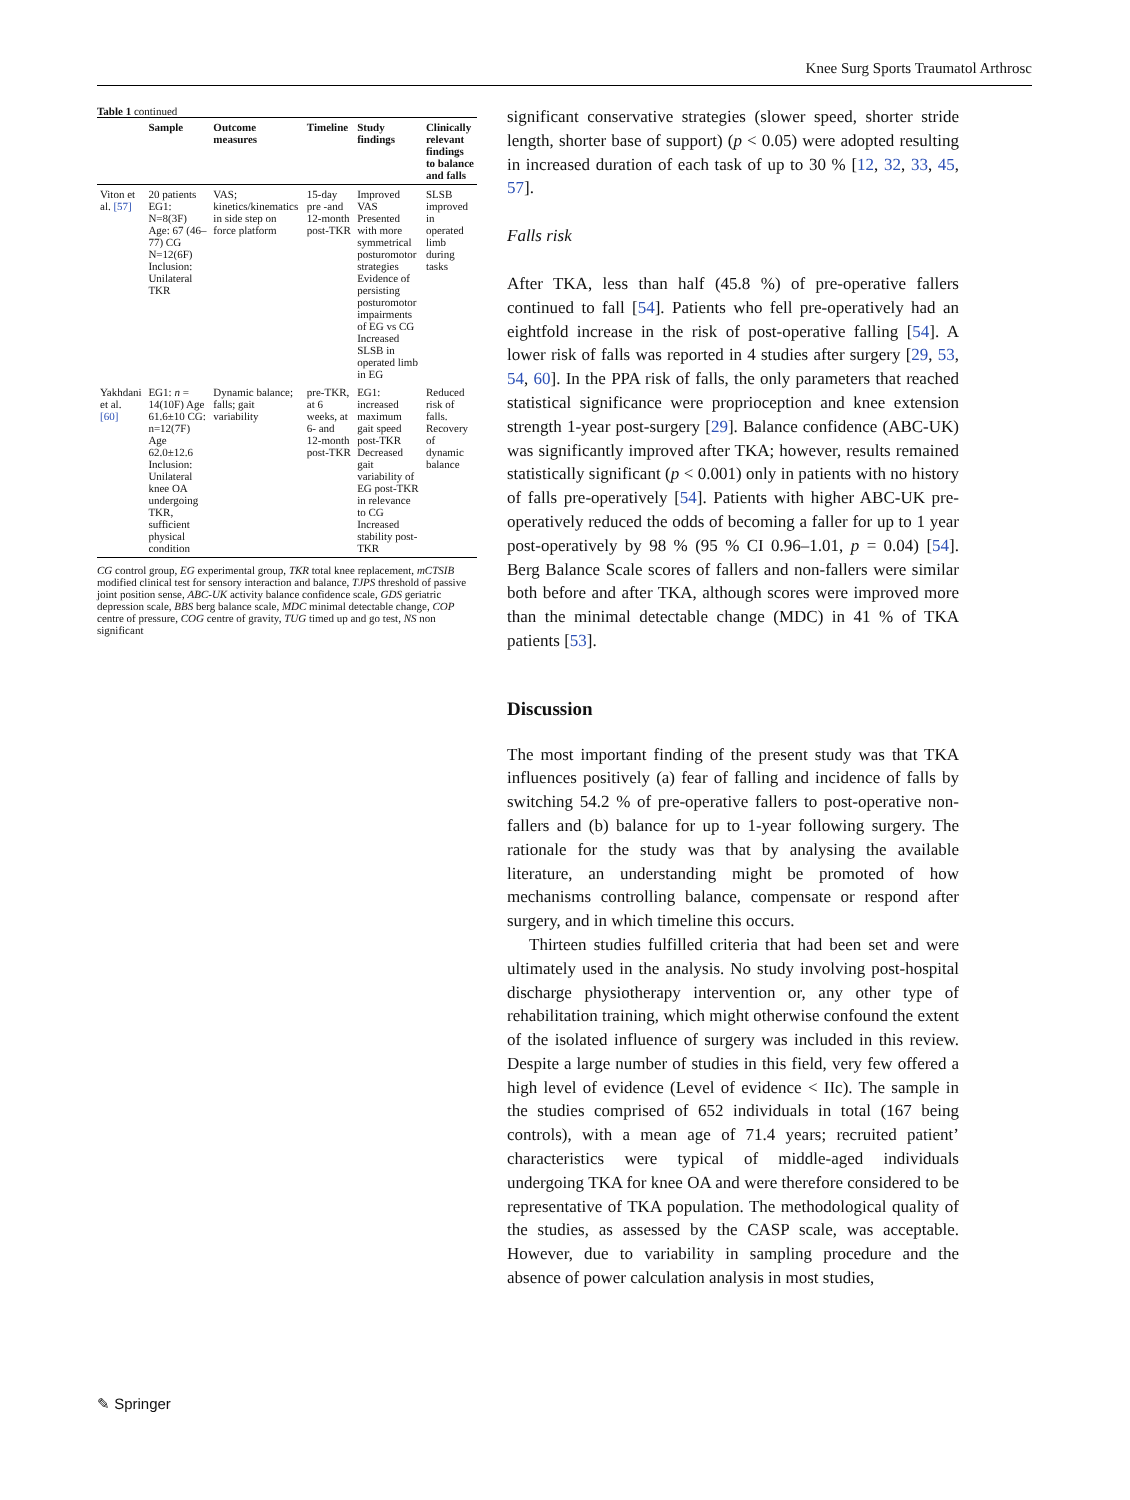Knee Surg Sports Traumatol Arthrosc
Table 1 continued
| | Sample | Outcome measures | Timeline | Study findings | Clinically relevant findings to balance and falls |
| --- | --- | --- | --- | --- | --- |
| Viton et al. [57] | 20 patients EG1: N=8(3F) Age: 67 (46–77) CG N=12(6F) Inclusion: Unilateral TKR | VAS; kinetics/kinematics in side step on force platform | 15-day pre -and 12-month post-TKR | Improved VAS Presented with more symmetrical posturomotor strategies Evidence of persisting posturomotor impairments of EG vs CG Increased SLSB in operated limb in EG | SLSB improved in operated limb during tasks |
| Yakhdani et al. [60] | EG1: n = 14(10F) Age 61.6±10 CG: n=12(7F) Age 62.0±12.6 Inclusion: Unilateral knee OA undergoing TKR, sufficient physical condition | Dynamic balance; falls; gait variability | pre-TKR, at 6 weeks, at 6- and 12-month post-TKR | EG1: increased maximum gait speed post-TKR Decreased gait variability of EG post-TKR in relevance to CG Increased stability post-TKR | Reduced risk of falls. Recovery of dynamic balance |
CG control group, EG experimental group, TKR total knee replacement, mCTSIB modified clinical test for sensory interaction and balance, TJPS threshold of passive joint position sense, ABC-UK activity balance confidence scale, GDS geriatric depression scale, BBS berg balance scale, MDC minimal detectable change, COP centre of pressure, COG centre of gravity, TUG timed up and go test, NS non significant
significant conservative strategies (slower speed, shorter stride length, shorter base of support) (p < 0.05) were adopted resulting in increased duration of each task of up to 30 % [12, 32, 33, 45, 57].
Falls risk
After TKA, less than half (45.8 %) of pre-operative fallers continued to fall [54]. Patients who fell pre-operatively had an eightfold increase in the risk of post-operative falling [54]. A lower risk of falls was reported in 4 studies after surgery [29, 53, 54, 60]. In the PPA risk of falls, the only parameters that reached statistical significance were proprioception and knee extension strength 1-year post-surgery [29]. Balance confidence (ABC-UK) was significantly improved after TKA; however, results remained statistically significant (p < 0.001) only in patients with no history of falls pre-operatively [54]. Patients with higher ABC-UK pre-operatively reduced the odds of becoming a faller for up to 1 year post-operatively by 98 % (95 % CI 0.96–1.01, p = 0.04) [54]. Berg Balance Scale scores of fallers and non-fallers were similar both before and after TKA, although scores were improved more than the minimal detectable change (MDC) in 41 % of TKA patients [53].
Discussion
The most important finding of the present study was that TKA influences positively (a) fear of falling and incidence of falls by switching 54.2 % of pre-operative fallers to post-operative non-fallers and (b) balance for up to 1-year following surgery. The rationale for the study was that by analysing the available literature, an understanding might be promoted of how mechanisms controlling balance, compensate or respond after surgery, and in which timeline this occurs.
Thirteen studies fulfilled criteria that had been set and were ultimately used in the analysis. No study involving post-hospital discharge physiotherapy intervention or, any other type of rehabilitation training, which might otherwise confound the extent of the isolated influence of surgery was included in this review. Despite a large number of studies in this field, very few offered a high level of evidence (Level of evidence < IIc). The sample in the studies comprised of 652 individuals in total (167 being controls), with a mean age of 71.4 years; recruited patient’ characteristics were typical of middle-aged individuals undergoing TKA for knee OA and were therefore considered to be representative of TKA population. The methodological quality of the studies, as assessed by the CASP scale, was acceptable. However, due to variability in sampling procedure and the absence of power calculation analysis in most studies,
✎ Springer